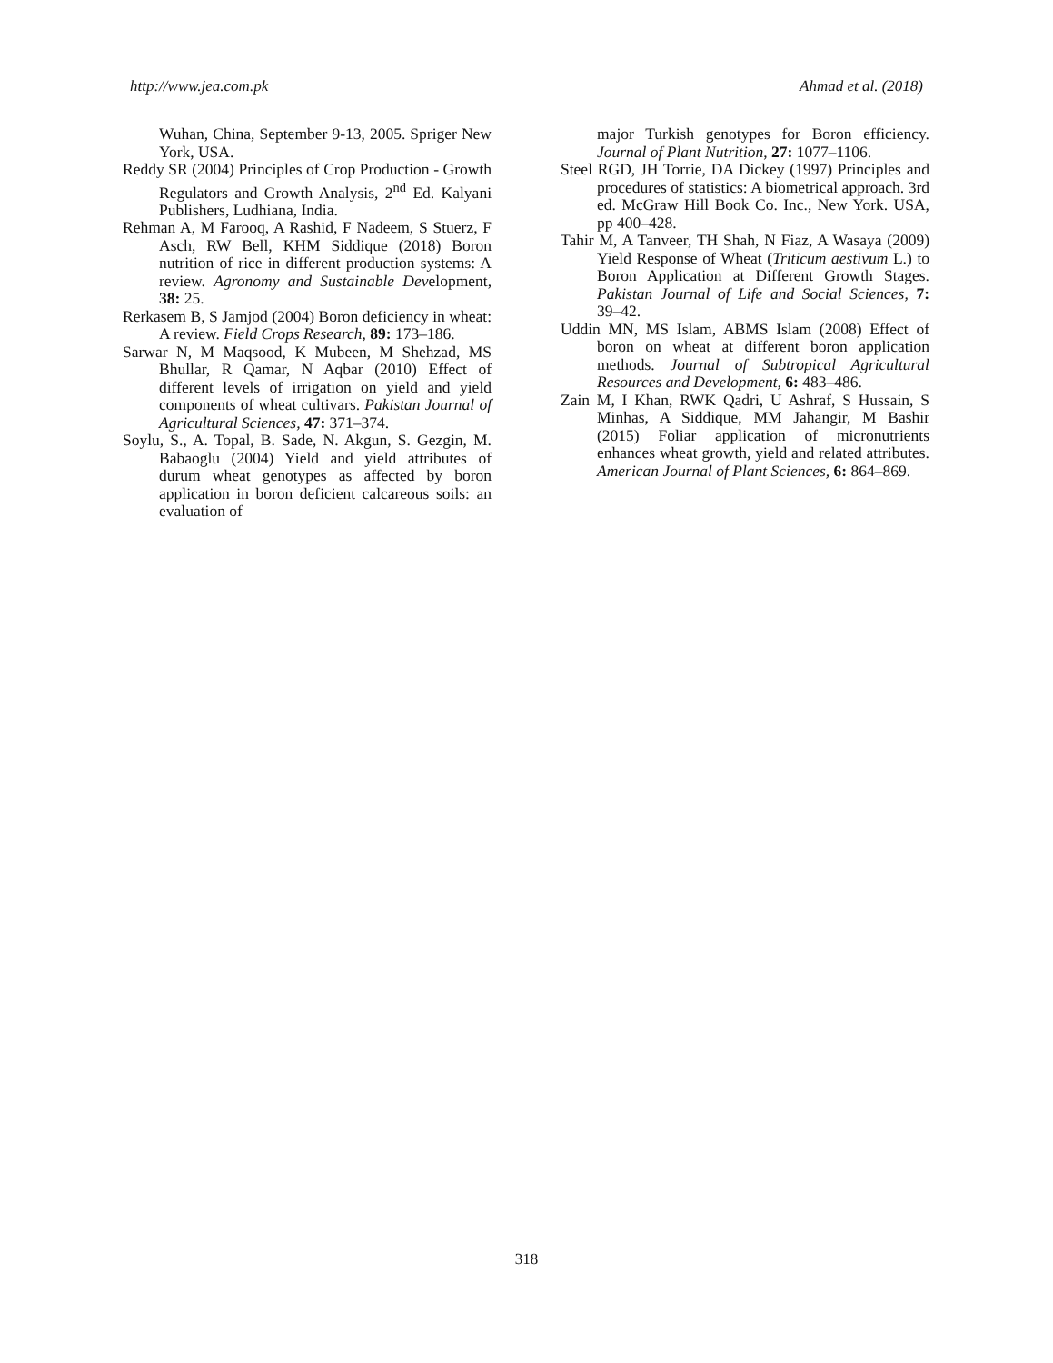http://www.jea.com.pk Ahmad et al. (2018)
Wuhan, China, September 9-13, 2005. Spriger New York, USA.
Reddy SR (2004) Principles of Crop Production - Growth Regulators and Growth Analysis, 2<sup>nd</sup> Ed. Kalyani Publishers, Ludhiana, India.
Rehman A, M Farooq, A Rashid, F Nadeem, S Stuerz, F Asch, RW Bell, KHM Siddique (2018) Boron nutrition of rice in different production systems: A review. Agronomy and Sustainable Development, 38: 25.
Rerkasem B, S Jamjod (2004) Boron deficiency in wheat: A review. Field Crops Research, 89: 173–186.
Sarwar N, M Maqsood, K Mubeen, M Shehzad, MS Bhullar, R Qamar, N Aqbar (2010) Effect of different levels of irrigation on yield and yield components of wheat cultivars. Pakistan Journal of Agricultural Sciences, 47: 371–374.
Soylu, S., A. Topal, B. Sade, N. Akgun, S. Gezgin, M. Babaoglu (2004) Yield and yield attributes of durum wheat genotypes as affected by boron application in boron deficient calcareous soils: an evaluation of
major Turkish genotypes for Boron efficiency. Journal of Plant Nutrition, 27: 1077–1106.
Steel RGD, JH Torrie, DA Dickey (1997) Principles and procedures of statistics: A biometrical approach. 3rd ed. McGraw Hill Book Co. Inc., New York. USA, pp 400–428.
Tahir M, A Tanveer, TH Shah, N Fiaz, A Wasaya (2009) Yield Response of Wheat (Triticum aestivum L.) to Boron Application at Different Growth Stages. Pakistan Journal of Life and Social Sciences, 7: 39–42.
Uddin MN, MS Islam, ABMS Islam (2008) Effect of boron on wheat at different boron application methods. Journal of Subtropical Agricultural Resources and Development, 6: 483–486.
Zain M, I Khan, RWK Qadri, U Ashraf, S Hussain, S Minhas, A Siddique, MM Jahangir, M Bashir (2015) Foliar application of micronutrients enhances wheat growth, yield and related attributes. American Journal of Plant Sciences, 6: 864–869.
318